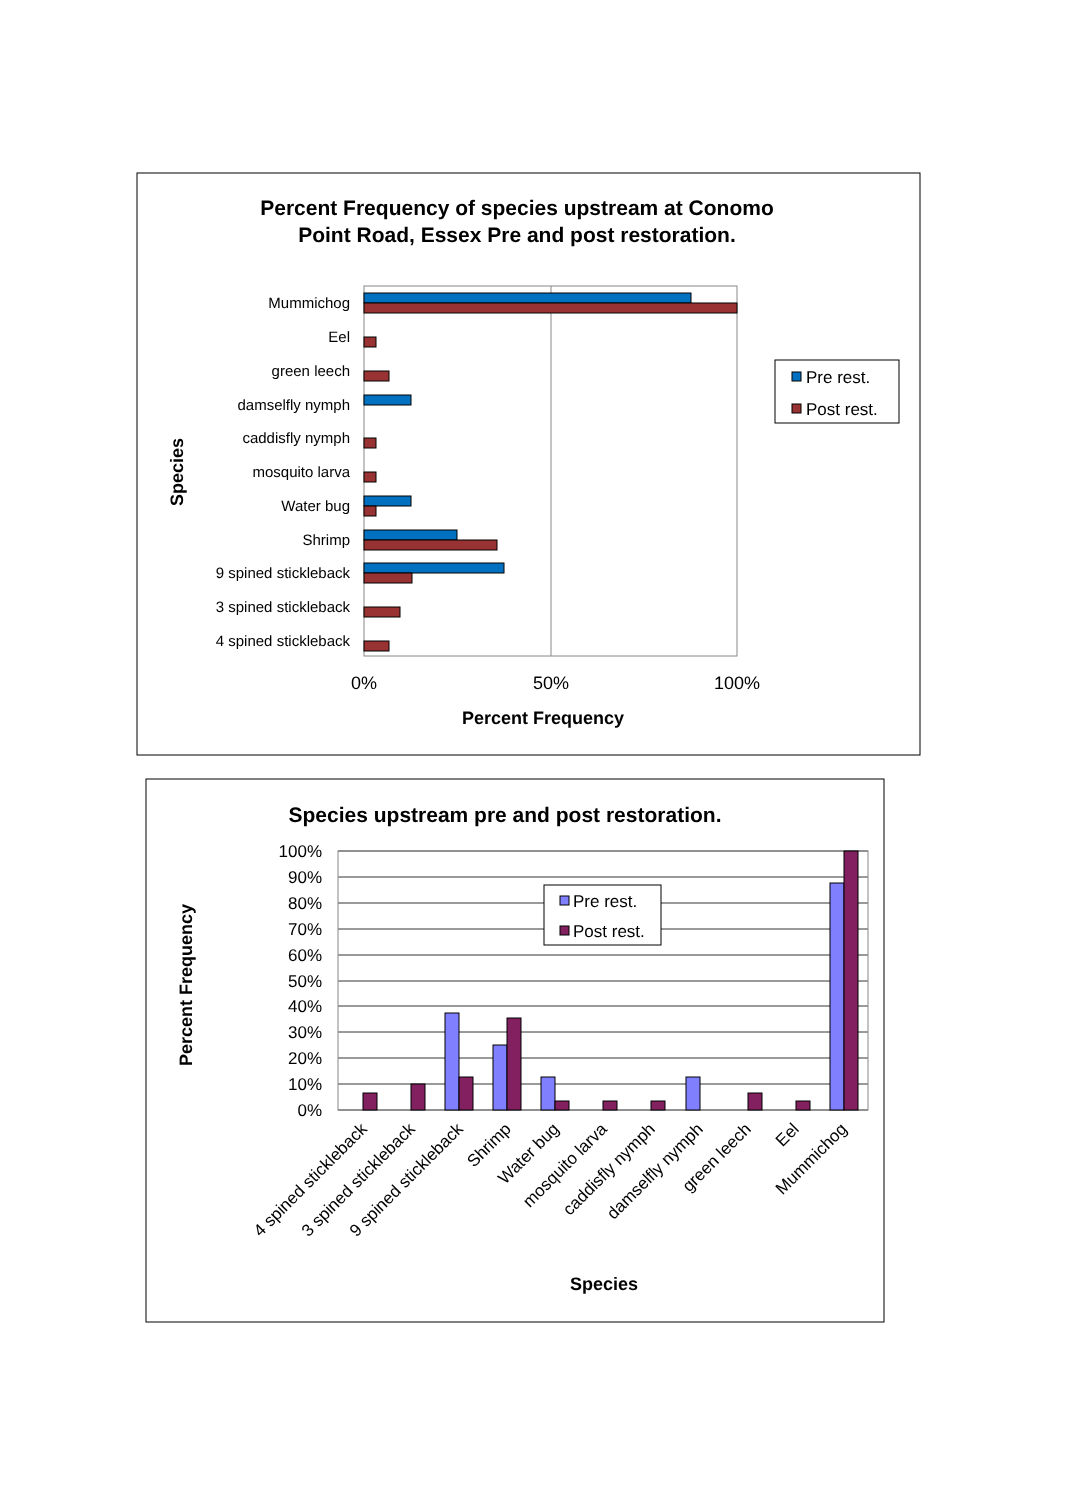Percent Frequency of species upstream at Conomo
Point Road, Essex Pre and post restoration.
Species
Mummichog
Eel
green leech
damselfly nymph
caddisfly nymph
mosquito larva
Water bug
Shrimp
9 spined stickleback
3 spined stickleback
4 spined stickleback
0%
50%
100%
Percent Frequency
Pre rest.
Post rest.
Species upstream pre and post restoration.
Percent Frequency
100%
90%
80%
70%
60%
50%
40%
30%
20%
10%
0%
Pre rest.
Post rest.
4 spined stickleback
3 spined stickleback
9 spined stickleback
Shrimp
Water bug
mosquito larva
caddisfly nymph
damselfly nymph
green leech
Eel
Mummichog
Species